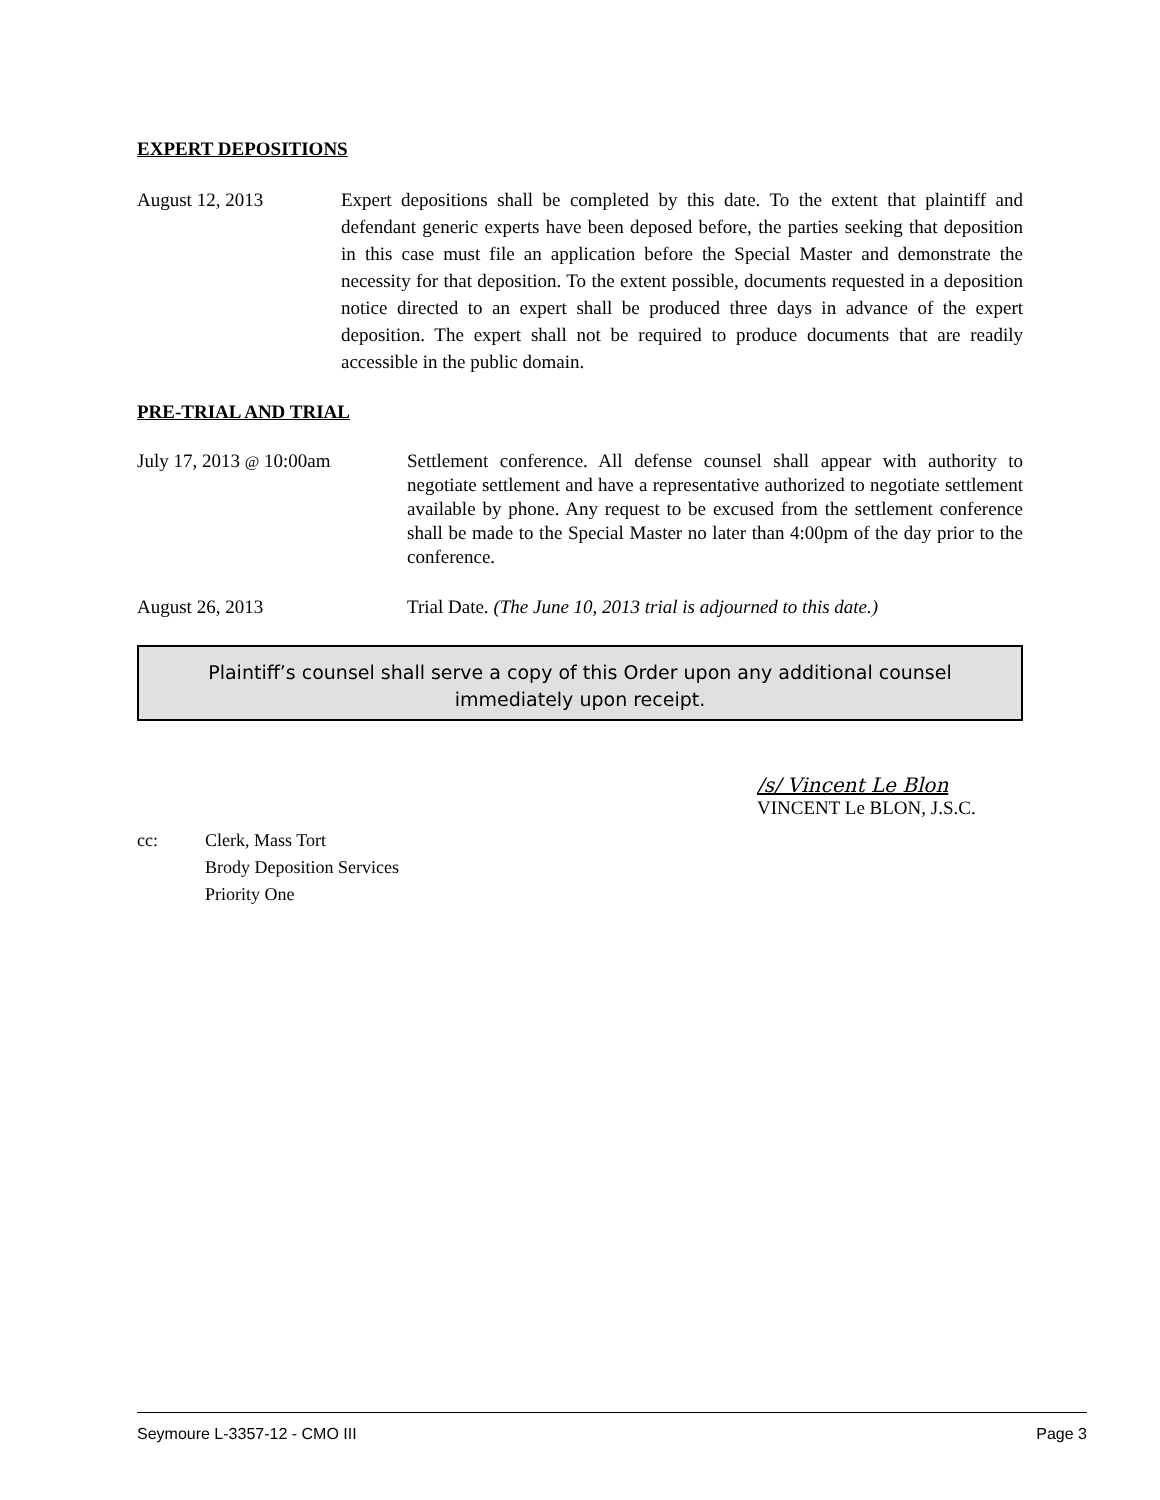EXPERT DEPOSITIONS
August 12, 2013 Expert depositions shall be completed by this date. To the extent that plaintiff and defendant generic experts have been deposed before, the parties seeking that deposition in this case must file an application before the Special Master and demonstrate the necessity for that deposition. To the extent possible, documents requested in a deposition notice directed to an expert shall be produced three days in advance of the expert deposition. The expert shall not be required to produce documents that are readily accessible in the public domain.
PRE-TRIAL AND TRIAL
July 17, 2013 @ 10:00am Settlement conference. All defense counsel shall appear with authority to negotiate settlement and have a representative authorized to negotiate settlement available by phone. Any request to be excused from the settlement conference shall be made to the Special Master no later than 4:00pm of the day prior to the conference.
August 26, 2013 Trial Date. (The June 10, 2013 trial is adjourned to this date.)
Plaintiff’s counsel shall serve a copy of this Order upon any additional counsel
immediately upon receipt.
/s/ Vincent Le Blon
VINCENT Le BLON, J.S.C.
cc: Clerk, Mass Tort
Brody Deposition Services
Priority One
Seymoure L-3357-12 - CMO III Page 3